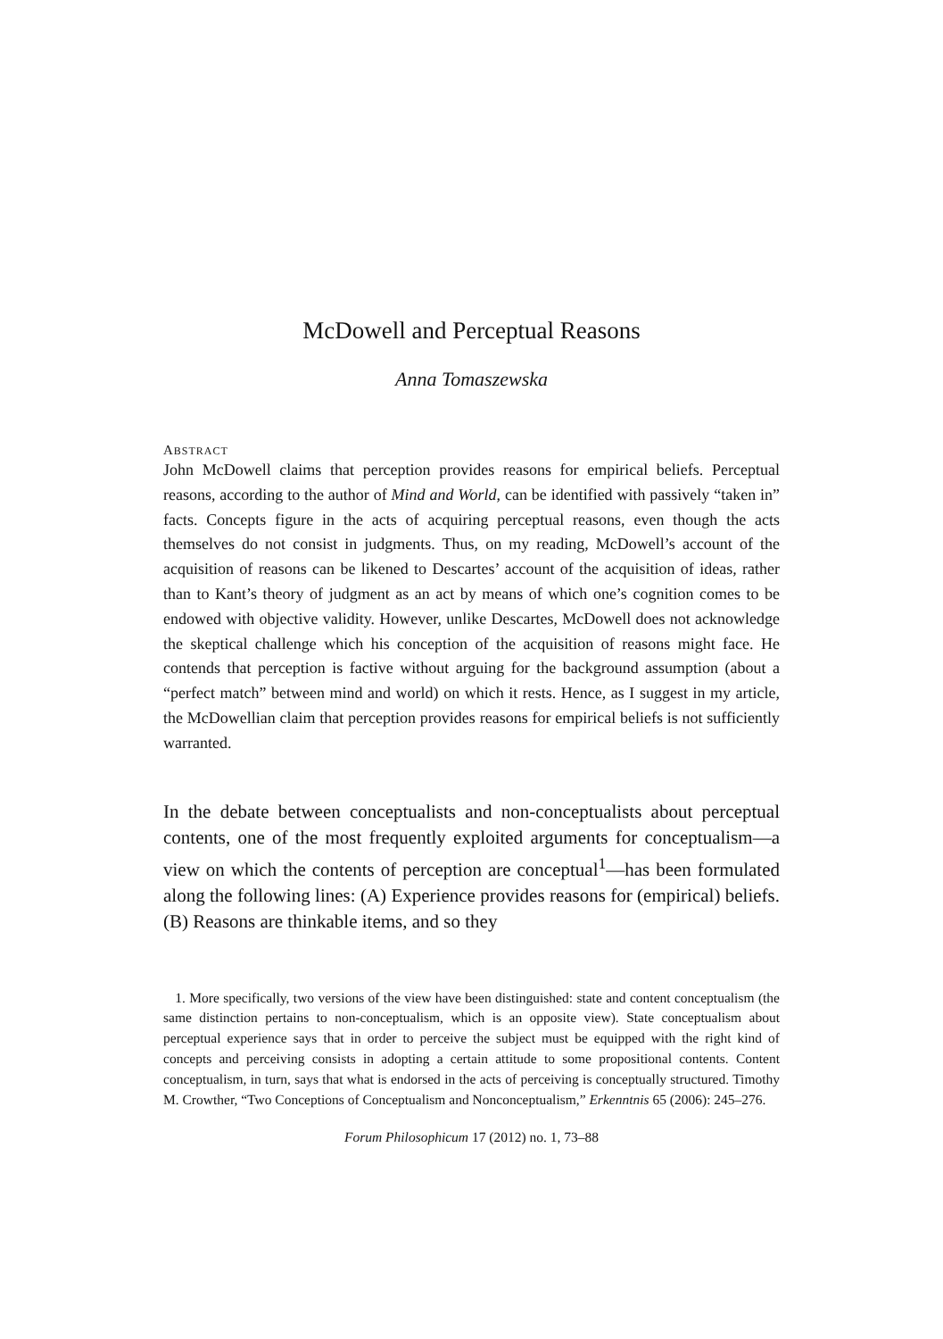McDowell and Perceptual Reasons
Anna Tomaszewska
ABSTRACT
John McDowell claims that perception provides reasons for empirical beliefs. Perceptual reasons, according to the author of Mind and World, can be identified with passively “taken in” facts. Concepts figure in the acts of acquiring perceptual reasons, even though the acts themselves do not consist in judgments. Thus, on my reading, McDowell’s account of the acquisition of reasons can be likened to Descartes’ account of the acquisition of ideas, rather than to Kant’s theory of judgment as an act by means of which one’s cognition comes to be endowed with objective validity. However, unlike Descartes, McDowell does not acknowledge the skeptical challenge which his conception of the acquisition of reasons might face. He contends that perception is factive without arguing for the background assumption (about a “perfect match” between mind and world) on which it rests. Hence, as I suggest in my article, the McDowellian claim that perception provides reasons for empirical beliefs is not sufficiently warranted.
In the debate between conceptualists and non-conceptualists about perceptual contents, one of the most frequently exploited arguments for conceptualism—a view on which the contents of perception are conceptual<sup>1</sup>—has been formulated along the following lines: (A) Experience provides reasons for (empirical) beliefs. (B) Reasons are thinkable items, and so they
1. More specifically, two versions of the view have been distinguished: state and content conceptualism (the same distinction pertains to non-conceptualism, which is an opposite view). State conceptualism about perceptual experience says that in order to perceive the subject must be equipped with the right kind of concepts and perceiving consists in adopting a certain attitude to some propositional contents. Content conceptualism, in turn, says that what is endorsed in the acts of perceiving is conceptually structured. Timothy M. Crowther, “Two Conceptions of Conceptualism and Nonconceptualism,” Erkenntnis 65 (2006): 245–276.
Forum Philosophicum 17 (2012) no. 1, 73–88